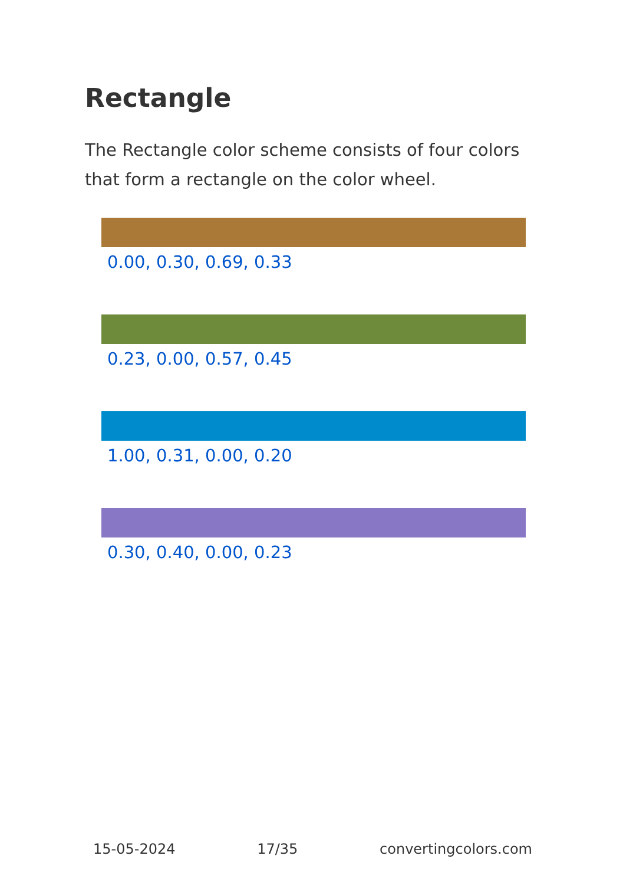Rectangle
The Rectangle color scheme consists of four colors that form a rectangle on the color wheel.
0.00, 0.30, 0.69, 0.33
0.23, 0.00, 0.57, 0.45
1.00, 0.31, 0.00, 0.20
0.30, 0.40, 0.00, 0.23
15-05-2024 17/35 convertingcolors.com